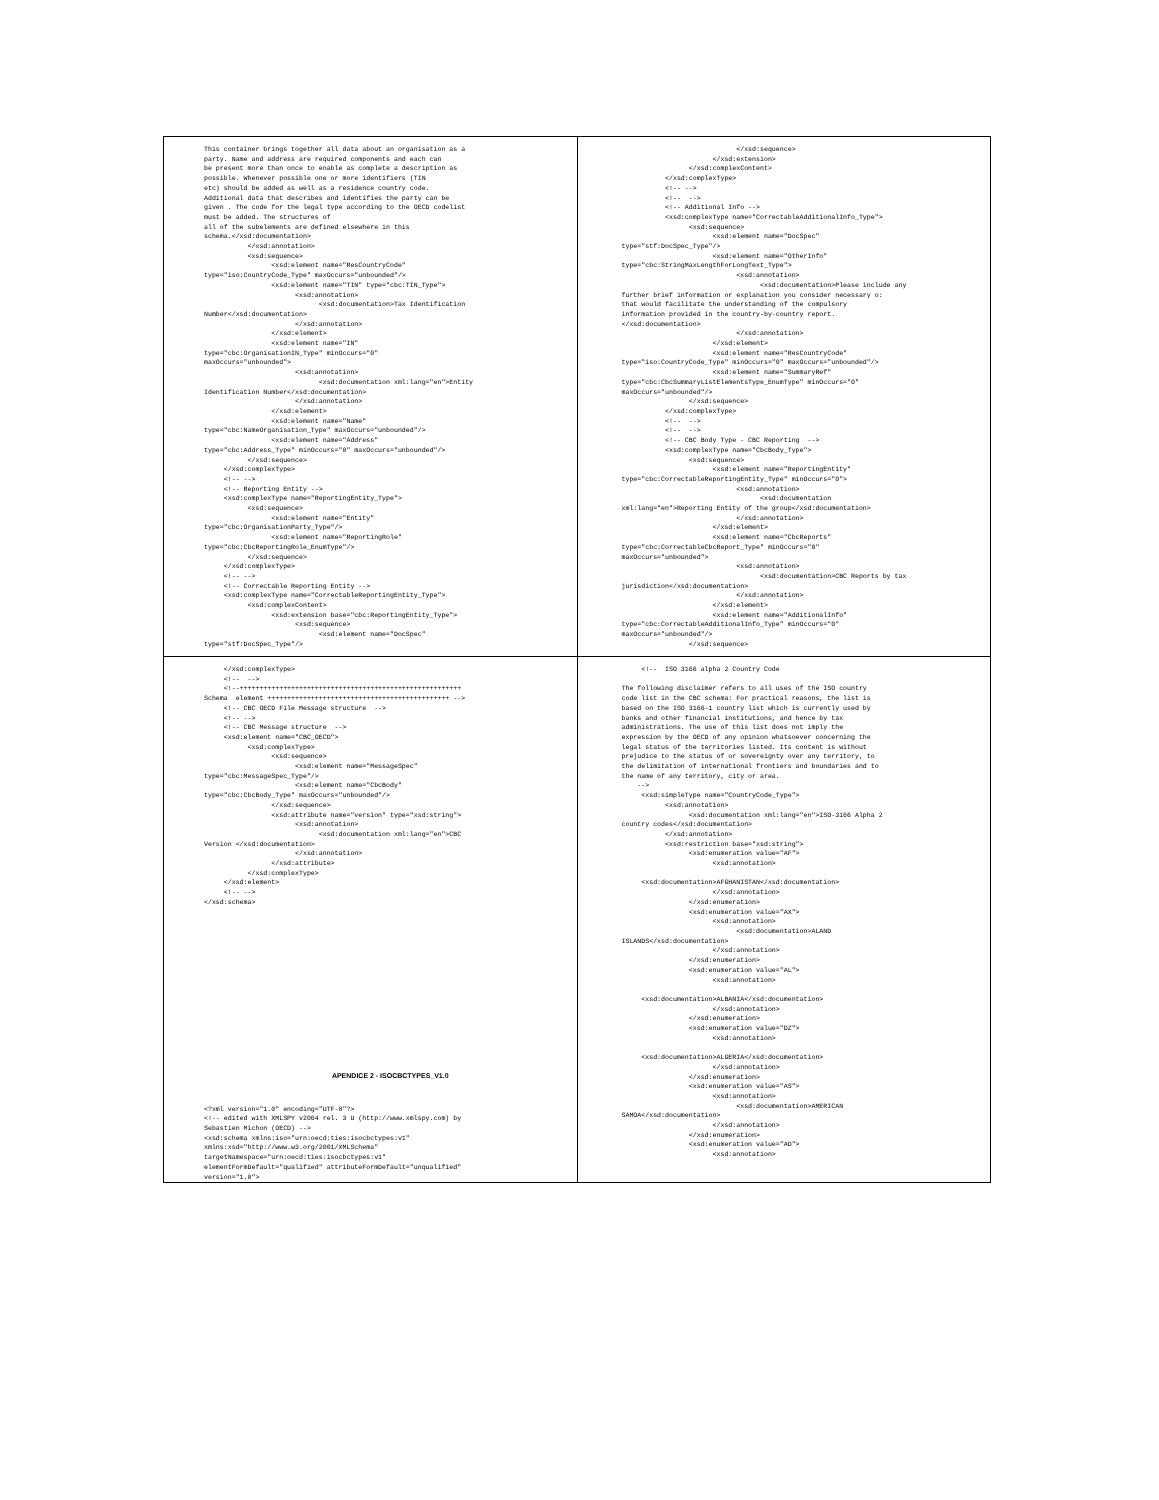| This container brings together all data about an organisation as a party. Name and address are required components and each can be present more than once to enable as complete a description as possible. Whenever possible one or more identifiers (TIN etc) should be added as well as a residence country code. Additional data that describes and identifies the party can be given . The code for the legal type according to the OECD codelist must be added. The structures of all of the subelements are defined elsewhere in this schema.</xsd:documentation> </xsd:annotation> <xsd:sequence> <xsd:element name="ResCountryCode" type="iso:CountryCode_Type" maxOccurs="unbounded"/> <xsd:element name="TIN" type="cbc:TIN_Type"> <xsd:annotation> <xsd:documentation>Tax Identification Number</xsd:documentation> </xsd:annotation> </xsd:element> <xsd:element name="IN" type="cbc:OrganisationIN_Type" minOccurs="0" maxOccurs="unbounded"> <xsd:annotation> <xsd:documentation xml:lang="en">Entity Identification Number</xsd:documentation> </xsd:annotation> </xsd:element> <xsd:element name="Name" type="cbc:NameOrganisation_Type" maxOccurs="unbounded"/> <xsd:element name="Address" type="cbc:Address_Type" minOccurs="0" maxOccurs="unbounded"/> </xsd:sequence> </xsd:complexType> <!-- --> <!-- Reporting Entity --> <xsd:complexType name="ReportingEntity_Type"> <xsd:sequence> <xsd:element name="Entity" type="cbc:OrganisationParty_Type"/> <xsd:element name="ReportingRole" type="cbc:CbcReportingRole_EnumType"/> </xsd:sequence> </xsd:complexType> <!-- --> <!-- Correctable Reporting Entity --> <xsd:complexType name="CorrectableReportingEntity_Type"> <xsd:complexContent> <xsd:extension base="cbc:ReportingEntity_Type"> <xsd:sequence> <xsd:element name="DocSpec" type="stf:DocSpec_Type"/> | </xsd:sequence> </xsd:extension> </xsd:complexContent> </xsd:complexType> <!-- --> <!-- --> <!-- Additional Info --> <xsd:complexType name="CorrectableAdditionalInfo_Type"> <xsd:sequence> <xsd:element name="DocSpec" type="stf:DocSpec_Type"/> <xsd:element name="OtherInfo" type="cbc:StringMaxLengthForLongText_Type"> <xsd:annotation> <xsd:documentation>Please include any further brief information or explanation you consider necessary o: that would facilitate the understanding of the compulsory information provided in the country-by-country report. </xsd:documentation> </xsd:annotation> </xsd:element> <xsd:element name="ResCountryCode" type="iso:CountryCode_Type" minOccurs="0" maxOccurs="unbounded"/> <xsd:element name="SummaryRef" type="cbc:CbcSummaryListElementsType_EnumType" minOccurs="0" maxOccurs="unbounded"/> </xsd:sequence> </xsd:complexType> <!-- --> <!-- --> <!-- CBC Body Type - CBC Reporting --> <xsd:complexType name="CbcBody_Type"> <xsd:sequence> <xsd:element name="ReportingEntity" type="cbc:CorrectableReportingEntity_Type" minOccurs="0"> <xsd:annotation> <xsd:documentation xml:lang="en">Reporting Entity of the group</xsd:documentation> </xsd:annotation> </xsd:element> <xsd:element name="CbcReports" type="cbc:CorrectableCbcReport_Type" minOccurs="0" maxOccurs="unbounded"> <xsd:annotation> <xsd:documentation>CBC Reports by tax jurisdiction</xsd:documentation> </xsd:annotation> </xsd:element> <xsd:element name="AdditionalInfo" type="cbc:CorrectableAdditionalInfo_Type" minOccurs="0" maxOccurs="unbounded"/> </xsd:sequence> |
| </xsd:complexType> <!-- --> <!--++++++++++++++++++++++++++++++++++++++++++++++++++++++++ Schema element ++++++++++++++++++++++++++++++++++++++++++++++ --> <!-- CBC OECD File Message structure --> <!-- --> <!-- CBC Message structure --> <xsd:element name="CBC_OECD"> <xsd:complexType> <xsd:sequence> <xsd:element name="MessageSpec" type="cbc:MessageSpec_Type"/> <xsd:element name="CbcBody" type="cbc:CbcBody_Type" maxOccurs="unbounded"/> </xsd:sequence> <xsd:attribute name="version" type="xsd:string"> <xsd:annotation> <xsd:documentation xml:lang="en">CBC Version </xsd:documentation> </xsd:annotation> </xsd:attribute> </xsd:complexType> </xsd:element> <!-- --> </xsd:schema> APENDICE 2 - ISOCBCTYPES_V1.0 <?xml version="1.0" encoding="UTF-8"?> <!-- edited with XMLSPY v2004 rel. 3 U (http://www.xmlspy.com) by Sebastien Michon (OECD) --> <xsd:schema xmlns:iso="urn:oecd:ties:isocbctypes:v1" xmlns:xsd="http://www.w3.org/2001/XMLSchema" targetNamespace="urn:oecd:ties:isocbctypes:v1" elementFormDefault="qualified" attributeFormDefault="unqualified" version="1.0"> | <!-- ISO 3166 alpha 2 Country Code The following disclaimer refers to all uses of the ISO country code list in the CBC schema: For practical reasons, the list is based on the ISO 3166-1 country list which is currently used by banks and other financial institutions, and hence by tax administrations. The use of this list does not imply the expression by the OECD of any opinion whatsoever concerning the legal status of the territories listed. Its content is without prejudice to the status of or sovereignty over any territory, to the delimitation of international frontiers and boundaries and to the name of any territory, city or area. --> <xsd:simpleType name="CountryCode_Type"> <xsd:annotation> <xsd:documentation xml:lang="en">ISO-3166 Alpha 2 country codes</xsd:documentation> </xsd:annotation> <xsd:restriction base="xsd:string"> <xsd:enumeration value="AF"> <xsd:annotation> <xsd:documentation>AFGHANISTAN</xsd:documentation> </xsd:annotation> </xsd:enumeration> <xsd:enumeration value="AX"> <xsd:annotation> <xsd:documentation>ALAND ISLANDS</xsd:documentation> </xsd:annotation> </xsd:enumeration> <xsd:enumeration value="AL"> <xsd:annotation> <xsd:documentation>ALBANIA</xsd:documentation> </xsd:annotation> </xsd:enumeration> <xsd:enumeration value="DZ"> <xsd:annotation> <xsd:documentation>ALGERIA</xsd:documentation> </xsd:annotation> </xsd:enumeration> <xsd:enumeration value="AS"> <xsd:annotation> <xsd:documentation>AMERICAN SAMOA</xsd:documentation> </xsd:annotation> </xsd:enumeration> <xsd:enumeration value="AD"> <xsd:annotation> |